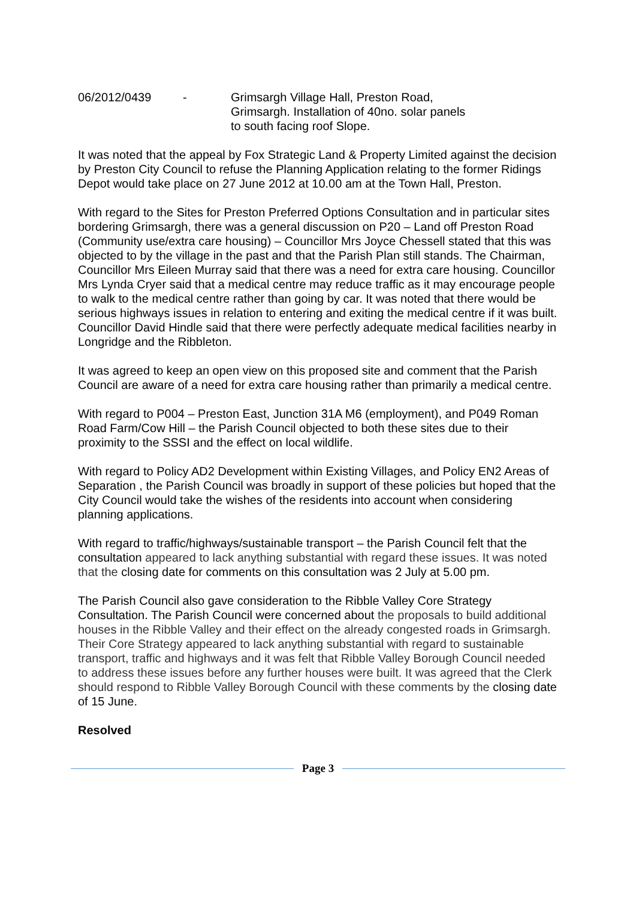06/2012/0439 - Grimsargh Village Hall, Preston Road, Grimsargh. Installation of 40no. solar panels to south facing roof Slope.
It was noted that the appeal by Fox Strategic Land & Property Limited against the decision by Preston City Council to refuse the Planning Application relating to the former Ridings Depot would take place on 27 June 2012 at 10.00 am at the Town Hall, Preston.
With regard to the Sites for Preston Preferred Options Consultation and in particular sites bordering Grimsargh, there was a general discussion on P20 – Land off Preston Road (Community use/extra care housing) – Councillor Mrs Joyce Chessell stated that this was objected to by the village in the past and that the Parish Plan still stands. The Chairman, Councillor Mrs Eileen Murray said that there was a need for extra care housing. Councillor Mrs Lynda Cryer said that a medical centre may reduce traffic as it may encourage people to walk to the medical centre rather than going by car. It was noted that there would be serious highways issues in relation to entering and exiting the medical centre if it was built. Councillor David Hindle said that there were perfectly adequate medical facilities nearby in Longridge and the Ribbleton.
It was agreed to keep an open view on this proposed site and comment that the Parish Council are aware of a need for extra care housing rather than primarily a medical centre.
With regard to P004 – Preston East, Junction 31A M6 (employment), and P049 Roman Road Farm/Cow Hill – the Parish Council objected to both these sites due to their proximity to the SSSI and the effect on local wildlife.
With regard to Policy AD2 Development within Existing Villages, and Policy EN2 Areas of Separation , the Parish Council was broadly in support of these policies but hoped that the City Council would take the wishes of the residents into account when considering planning applications.
With regard to traffic/highways/sustainable transport – the Parish Council felt that the consultation appeared to lack anything substantial with regard these issues. It was noted that the closing date for comments on this consultation was 2 July at 5.00 pm.
The Parish Council also gave consideration to the Ribble Valley Core Strategy Consultation. The Parish Council were concerned about the proposals to build additional houses in the Ribble Valley and their effect on the already congested roads in Grimsargh. Their Core Strategy appeared to lack anything substantial with regard to sustainable transport, traffic and highways and it was felt that Ribble Valley Borough Council needed to address these issues before any further houses were built. It was agreed that the Clerk should respond to Ribble Valley Borough Council with these comments by the closing date of 15 June.
Resolved
Page 3